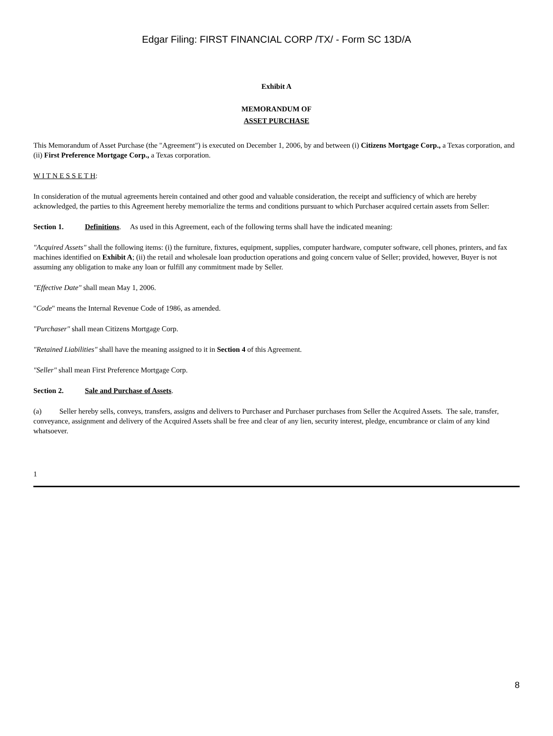Edgar Filing: FIRST FINANCIAL CORP /TX/ - Form SC 13D/A
Exhibit A
MEMORANDUM OF
ASSET PURCHASE
This Memorandum of Asset Purchase (the "Agreement") is executed on December 1, 2006, by and between (i) Citizens Mortgage Corp., a Texas corporation, and (ii) First Preference Mortgage Corp., a Texas corporation.
W I T N E S S E T H:
In consideration of the mutual agreements herein contained and other good and valuable consideration, the receipt and sufficiency of which are hereby acknowledged, the parties to this Agreement hereby memorialize the terms and conditions pursuant to which Purchaser acquired certain assets from Seller:
Section 1. Definitions. As used in this Agreement, each of the following terms shall have the indicated meaning:
"Acquired Assets" shall the following items: (i) the furniture, fixtures, equipment, supplies, computer hardware, computer software, cell phones, printers, and fax machines identified on Exhibit A; (ii) the retail and wholesale loan production operations and going concern value of Seller; provided, however, Buyer is not assuming any obligation to make any loan or fulfill any commitment made by Seller.
"Effective Date" shall mean May 1, 2006.
"Code" means the Internal Revenue Code of 1986, as amended.
"Purchaser" shall mean Citizens Mortgage Corp.
"Retained Liabilities" shall have the meaning assigned to it in Section 4 of this Agreement.
"Seller" shall mean First Preference Mortgage Corp.
Section 2. Sale and Purchase of Assets.
(a) Seller hereby sells, conveys, transfers, assigns and delivers to Purchaser and Purchaser purchases from Seller the Acquired Assets. The sale, transfer, conveyance, assignment and delivery of the Acquired Assets shall be free and clear of any lien, security interest, pledge, encumbrance or claim of any kind whatsoever.
1
8